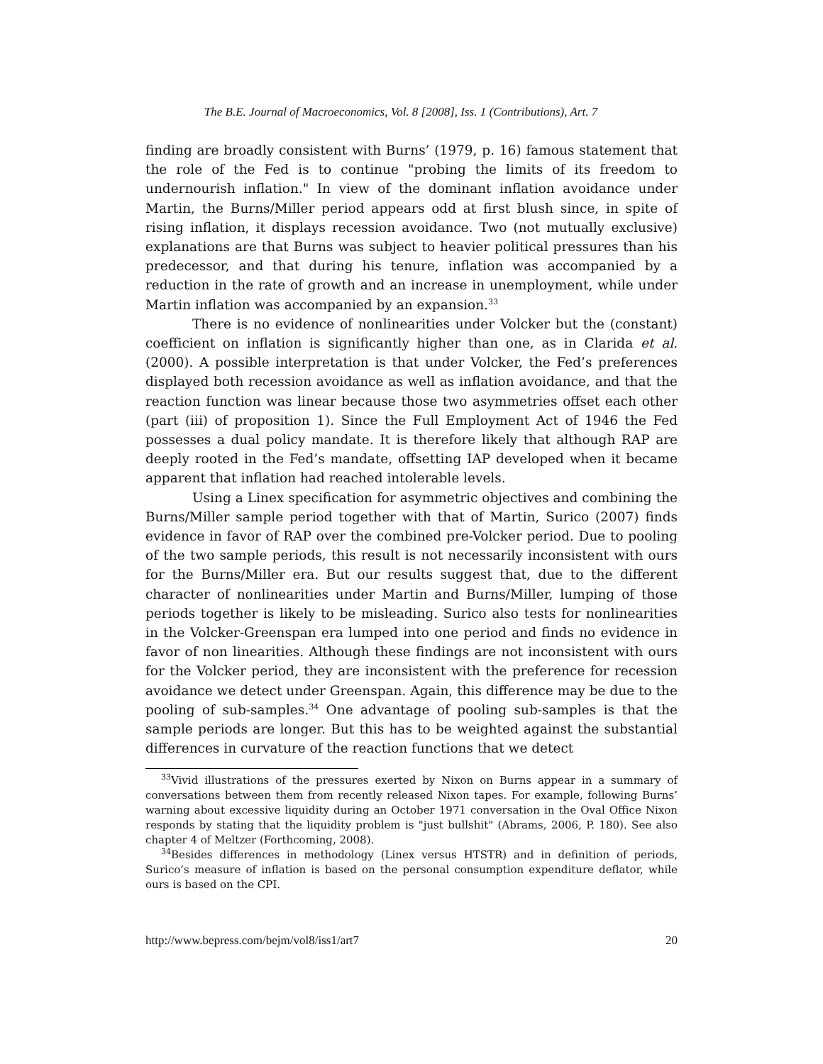The B.E. Journal of Macroeconomics, Vol. 8 [2008], Iss. 1 (Contributions), Art. 7
finding are broadly consistent with Burns’ (1979, p. 16) famous statement that the role of the Fed is to continue "probing the limits of its freedom to undernourish inflation." In view of the dominant inflation avoidance under Martin, the Burns/Miller period appears odd at first blush since, in spite of rising inflation, it displays recession avoidance. Two (not mutually exclusive) explanations are that Burns was subject to heavier political pressures than his predecessor, and that during his tenure, inflation was accompanied by a reduction in the rate of growth and an increase in unemployment, while under Martin inflation was accompanied by an expansion.<sup>33</sup>
There is no evidence of nonlinearities under Volcker but the (constant) coefficient on inflation is significantly higher than one, as in Clarida et al. (2000). A possible interpretation is that under Volcker, the Fed’s preferences displayed both recession avoidance as well as inflation avoidance, and that the reaction function was linear because those two asymmetries offset each other (part (iii) of proposition 1). Since the Full Employment Act of 1946 the Fed possesses a dual policy mandate. It is therefore likely that although RAP are deeply rooted in the Fed’s mandate, offsetting IAP developed when it became apparent that inflation had reached intolerable levels.
Using a Linex specification for asymmetric objectives and combining the Burns/Miller sample period together with that of Martin, Surico (2007) finds evidence in favor of RAP over the combined pre-Volcker period. Due to pooling of the two sample periods, this result is not necessarily inconsistent with ours for the Burns/Miller era. But our results suggest that, due to the different character of nonlinearities under Martin and Burns/Miller, lumping of those periods together is likely to be misleading. Surico also tests for nonlinearities in the Volcker-Greenspan era lumped into one period and finds no evidence in favor of non linearities. Although these findings are not inconsistent with ours for the Volcker period, they are inconsistent with the preference for recession avoidance we detect under Greenspan. Again, this difference may be due to the pooling of sub-samples.<sup>34</sup> One advantage of pooling sub-samples is that the sample periods are longer. But this has to be weighted against the substantial differences in curvature of the reaction functions that we detect
<sup>33</sup> Vivid illustrations of the pressures exerted by Nixon on Burns appear in a summary of conversations between them from recently released Nixon tapes. For example, following Burns’ warning about excessive liquidity during an October 1971 conversation in the Oval Office Nixon responds by stating that the liquidity problem is "just bullshit" (Abrams, 2006, P. 180). See also chapter 4 of Meltzer (Forthcoming, 2008).
<sup>34</sup> Besides differences in methodology (Linex versus HTSTR) and in definition of periods, Surico’s measure of inflation is based on the personal consumption expenditure deflator, while ours is based on the CPI.
http://www.bepress.com/bejm/vol8/iss1/art7 20